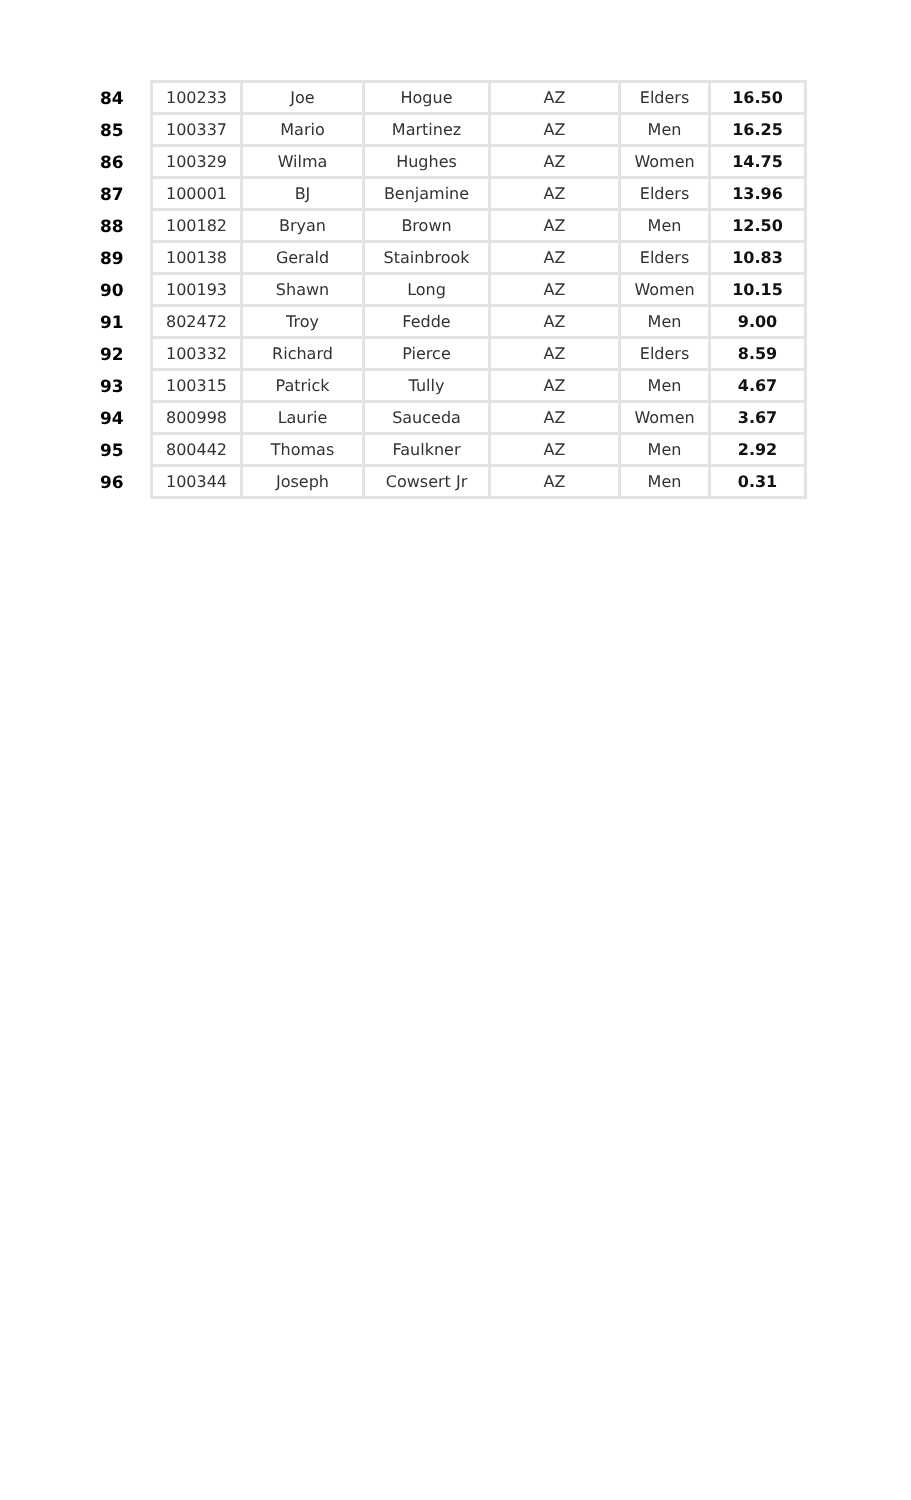| 84 | 100233 | Joe | Hogue | AZ | Elders | 16.50 |
| 85 | 100337 | Mario | Martinez | AZ | Men | 16.25 |
| 86 | 100329 | Wilma | Hughes | AZ | Women | 14.75 |
| 87 | 100001 | BJ | Benjamine | AZ | Elders | 13.96 |
| 88 | 100182 | Bryan | Brown | AZ | Men | 12.50 |
| 89 | 100138 | Gerald | Stainbrook | AZ | Elders | 10.83 |
| 90 | 100193 | Shawn | Long | AZ | Women | 10.15 |
| 91 | 802472 | Troy | Fedde | AZ | Men | 9.00 |
| 92 | 100332 | Richard | Pierce | AZ | Elders | 8.59 |
| 93 | 100315 | Patrick | Tully | AZ | Men | 4.67 |
| 94 | 800998 | Laurie | Sauceda | AZ | Women | 3.67 |
| 95 | 800442 | Thomas | Faulkner | AZ | Men | 2.92 |
| 96 | 100344 | Joseph | Cowsert Jr | AZ | Men | 0.31 |